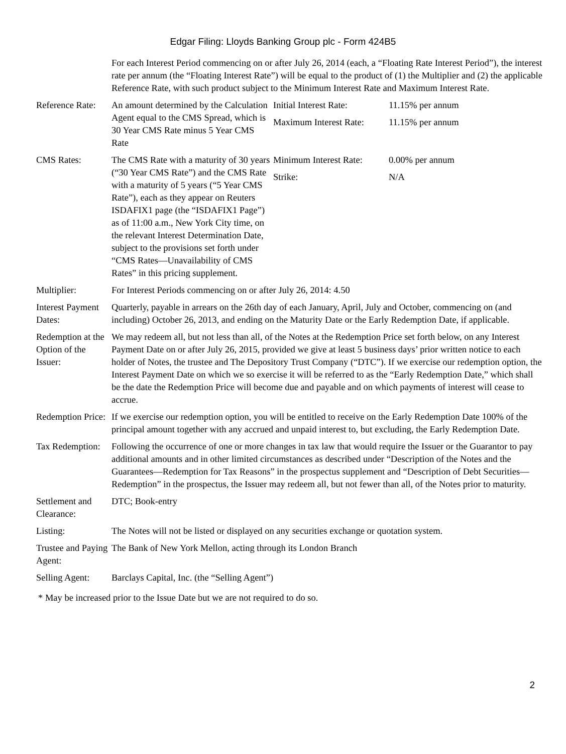Edgar Filing: Lloyds Banking Group plc - Form 424B5
| | For each Interest Period commencing on or after July 26, 2014 (each, a “Floating Rate Interest Period”), the interest rate per annum (the “Floating Interest Rate”) will be equal to the product of (1) the Multiplier and (2) the applicable Reference Rate, with such product subject to the Minimum Interest Rate and Maximum Interest Rate. | | |
| Reference Rate: | An amount determined by the Calculation Agent equal to the CMS Spread, which is 30 Year CMS Rate minus 5 Year CMS Rate | Initial Interest Rate: Maximum Interest Rate: | 11.15% per annum 11.15% per annum |
| CMS Rates: | The CMS Rate with a maturity of 30 years (“30 Year CMS Rate”) and the CMS Rate with a maturity of 5 years (“5 Year CMS Rate”), each as they appear on Reuters ISDAFIX1 page (the “ISDAFIX1 Page”) as of 11:00 a.m., New York City time, on the relevant Interest Determination Date, subject to the provisions set forth under “CMS Rates—Unavailability of CMS Rates” in this pricing supplement. | Minimum Interest Rate: Strike: | 0.00% per annum N/A |
| Multiplier: | For Interest Periods commencing on or after July 26, 2014: 4.50 | | |
| Interest Payment Dates: | Quarterly, payable in arrears on the 26th day of each January, April, July and October, commencing on (and including) October 26, 2013, and ending on the Maturity Date or the Early Redemption Date, if applicable. | | |
| Redemption at the Option of the Issuer: | We may redeem all, but not less than all, of the Notes at the Redemption Price set forth below, on any Interest Payment Date on or after July 26, 2015, provided we give at least 5 business days’ prior written notice to each holder of Notes, the trustee and The Depository Trust Company (“DTC”). If we exercise our redemption option, the Interest Payment Date on which we so exercise it will be referred to as the “Early Redemption Date,” which shall be the date the Redemption Price will become due and payable and on which payments of interest will cease to accrue. | | |
| Redemption Price: | If we exercise our redemption option, you will be entitled to receive on the Early Redemption Date 100% of the principal amount together with any accrued and unpaid interest to, but excluding, the Early Redemption Date. | | |
| Tax Redemption: | Following the occurrence of one or more changes in tax law that would require the Issuer or the Guarantor to pay additional amounts and in other limited circumstances as described under “Description of the Notes and the Guarantees—Redemption for Tax Reasons” in the prospectus supplement and “Description of Debt Securities—Redemption” in the prospectus, the Issuer may redeem all, but not fewer than all, of the Notes prior to maturity. | | |
| Settlement and Clearance: | DTC; Book-entry | | |
| Listing: | The Notes will not be listed or displayed on any securities exchange or quotation system. | | |
| Trustee and Paying Agent: | The Bank of New York Mellon, acting through its London Branch | | |
| Selling Agent: | Barclays Capital, Inc. (the “Selling Agent”) | | |
* May be increased prior to the Issue Date but we are not required to do so.
2